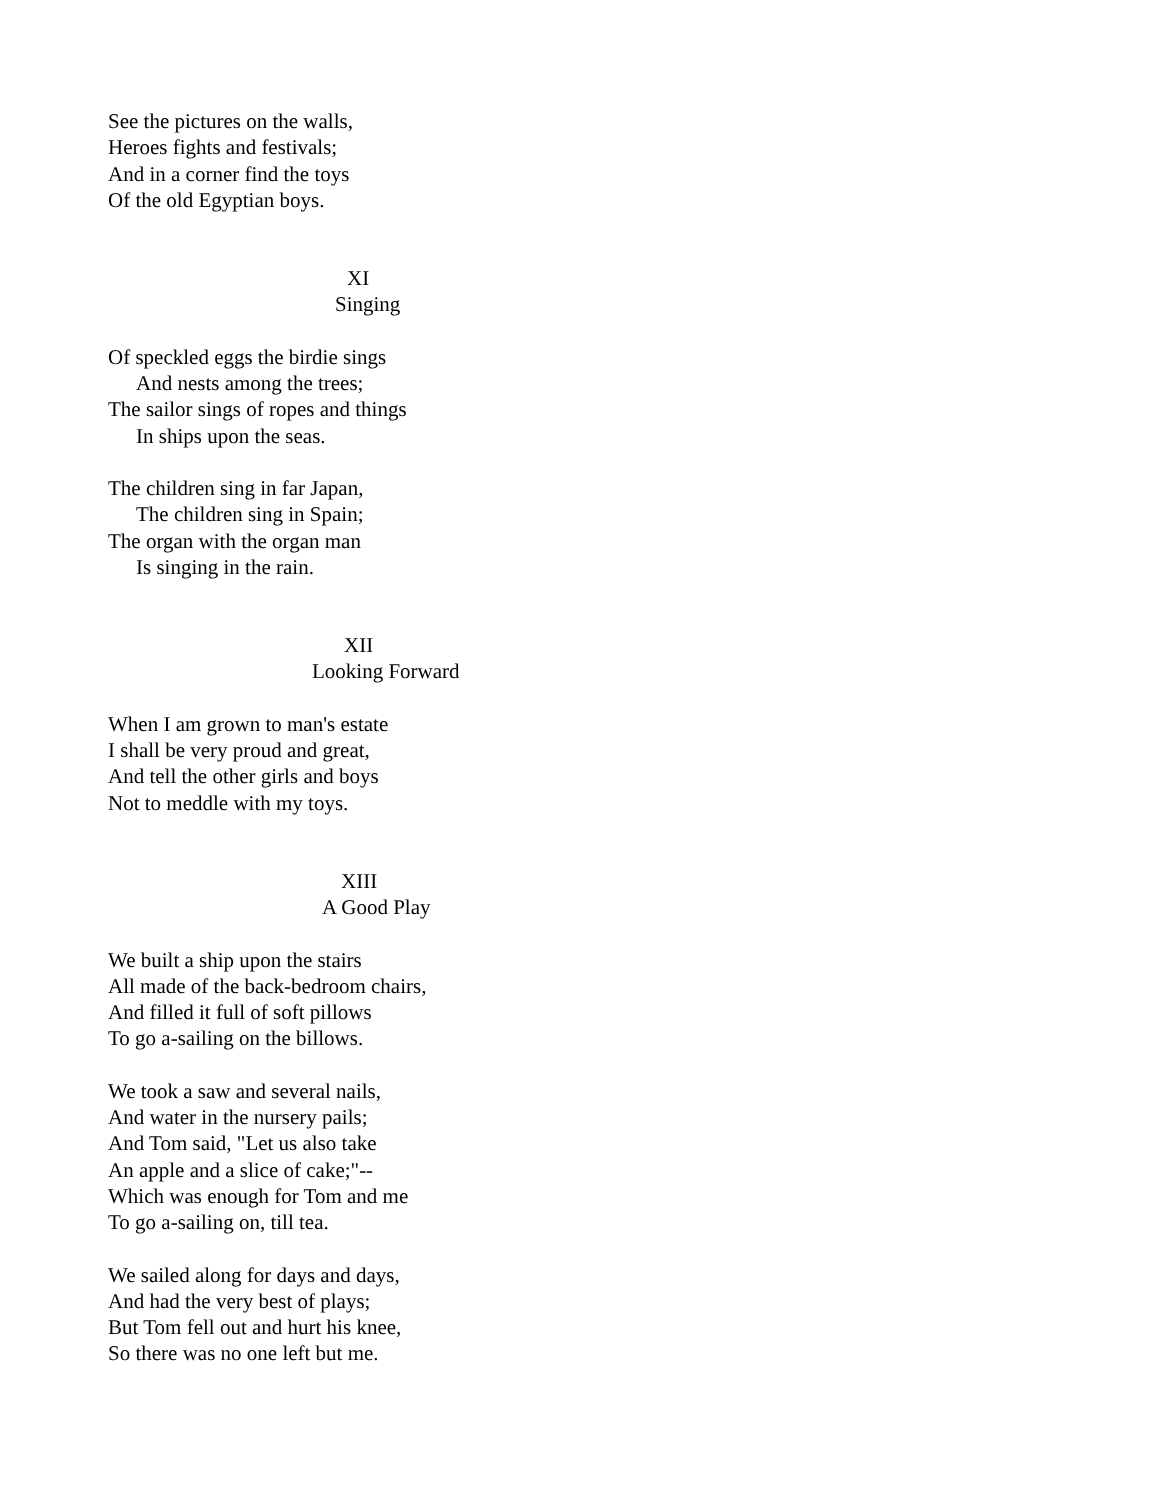See the pictures on the walls,
Heroes fights and festivals;
And in a corner find the toys
Of the old Egyptian boys.
XI
Singing
Of speckled eggs the birdie sings
And nests among the trees;
The sailor sings of ropes and things
In ships upon the seas.
The children sing in far Japan,
The children sing in Spain;
The organ with the organ man
Is singing in the rain.
XII
Looking Forward
When I am grown to man's estate
I shall be very proud and great,
And tell the other girls and boys
Not to meddle with my toys.
XIII
A Good Play
We built a ship upon the stairs
All made of the back-bedroom chairs,
And filled it full of soft pillows
To go a-sailing on the billows.
We took a saw and several nails,
And water in the nursery pails;
And Tom said, "Let us also take
An apple and a slice of cake;"--
Which was enough for Tom and me
To go a-sailing on, till tea.
We sailed along for days and days,
And had the very best of plays;
But Tom fell out and hurt his knee,
So there was no one left but me.